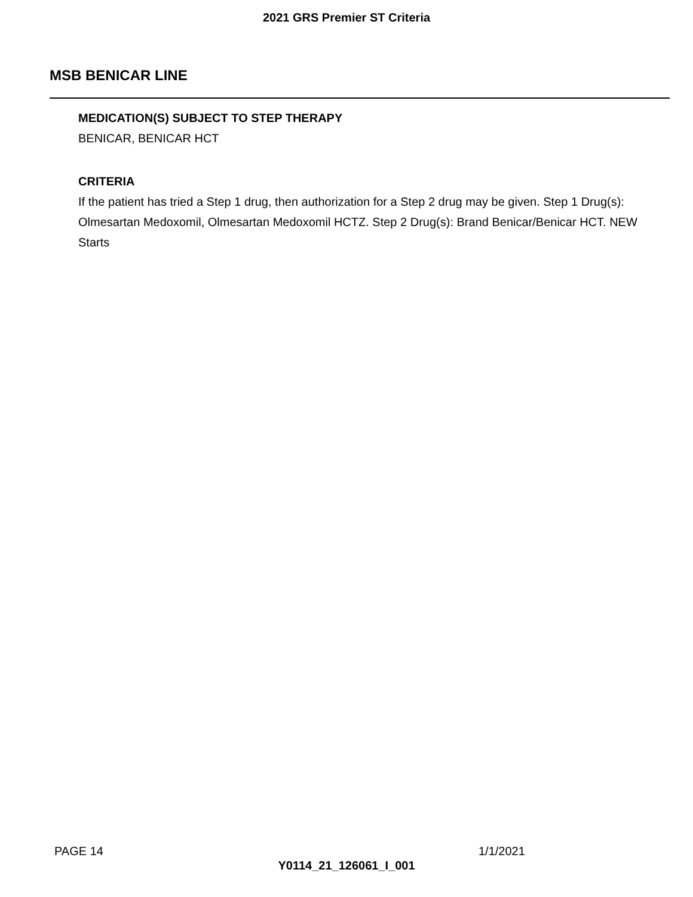2021 GRS Premier ST Criteria
MSB BENICAR LINE
MEDICATION(S) SUBJECT TO STEP THERAPY
BENICAR, BENICAR HCT
CRITERIA
If the patient has tried a Step 1 drug, then authorization for a Step 2 drug may be given. Step 1 Drug(s): Olmesartan Medoxomil, Olmesartan Medoxomil HCTZ. Step 2 Drug(s): Brand Benicar/Benicar HCT. NEW Starts
PAGE 14 1/1/2021
Y0114_21_126061_I_001